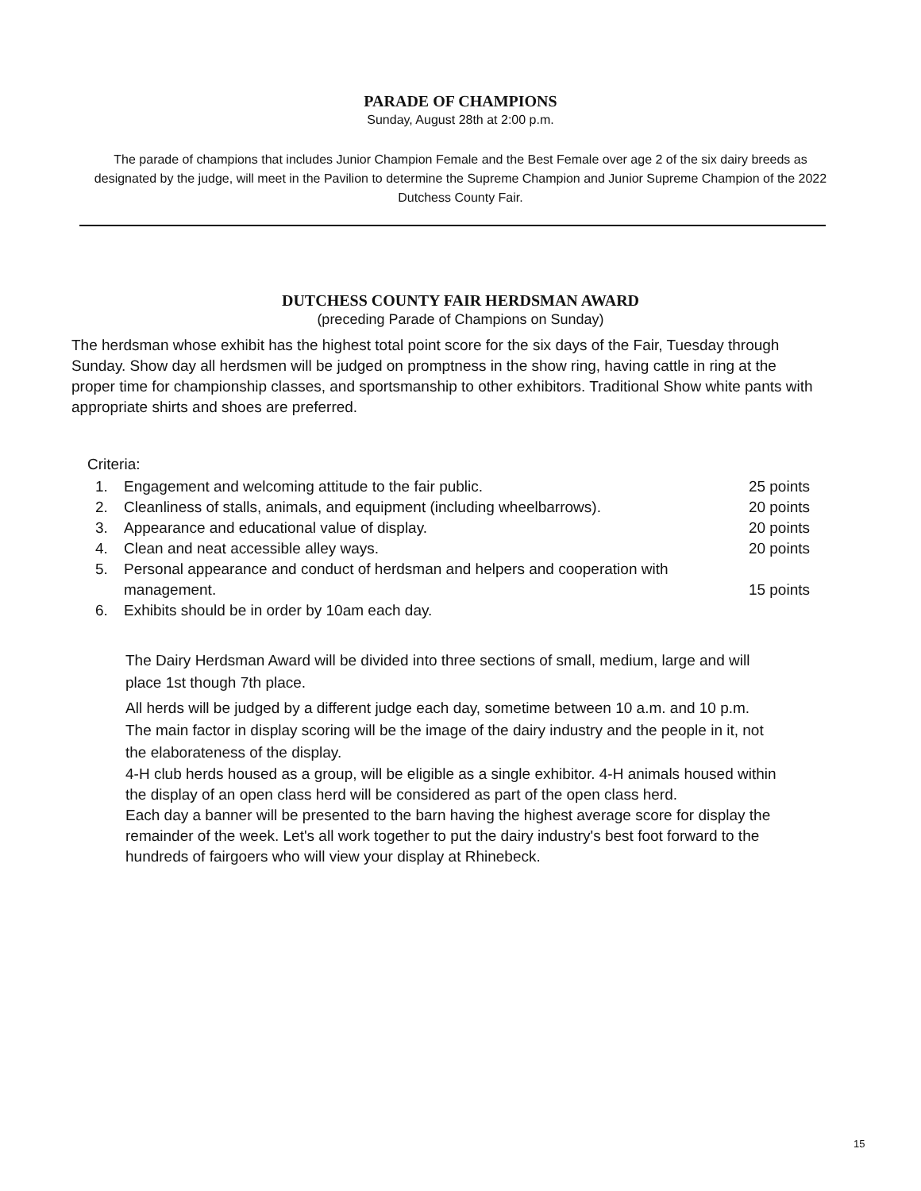PARADE OF CHAMPIONS
Sunday, August 28th at 2:00 p.m.
The parade of champions that includes Junior Champion Female and the Best Female over age 2 of the six dairy breeds as designated by the judge, will meet in the Pavilion to determine the Supreme Champion and Junior Supreme Champion of the 2022 Dutchess County Fair.
DUTCHESS COUNTY FAIR HERDSMAN AWARD
(preceding Parade of Champions on Sunday)
The herdsman whose exhibit has the highest total point score for the six days of the Fair, Tuesday through Sunday. Show day all herdsmen will be judged on promptness in the show ring, having cattle in ring at the proper time for championship classes, and sportsmanship to other exhibitors. Traditional Show white pants with appropriate shirts and shoes are preferred.
Criteria:
| 1. | Engagement and welcoming attitude to the fair public. | 25 points |
| 2. | Cleanliness of stalls, animals, and equipment (including wheelbarrows). | 20 points |
| 3. | Appearance and educational value of display. | 20 points |
| 4. | Clean and neat accessible alley ways. | 20 points |
| 5. | Personal appearance and conduct of herdsman and helpers and cooperation with management. | 15 points |
| 6. | Exhibits should be in order by 10am each day. | |
The Dairy Herdsman Award will be divided into three sections of small, medium, large and will place 1st though 7th place.
All herds will be judged by a different judge each day, sometime between 10 a.m. and 10 p.m. The main factor in display scoring will be the image of the dairy industry and the people in it, not the elaborateness of the display.
4-H club herds housed as a group, will be eligible as a single exhibitor. 4-H animals housed within the display of an open class herd will be considered as part of the open class herd.
Each day a banner will be presented to the barn having the highest average score for display the remainder of the week. Let's all work together to put the dairy industry's best foot forward to the hundreds of fairgoers who will view your display at Rhinebeck.
15